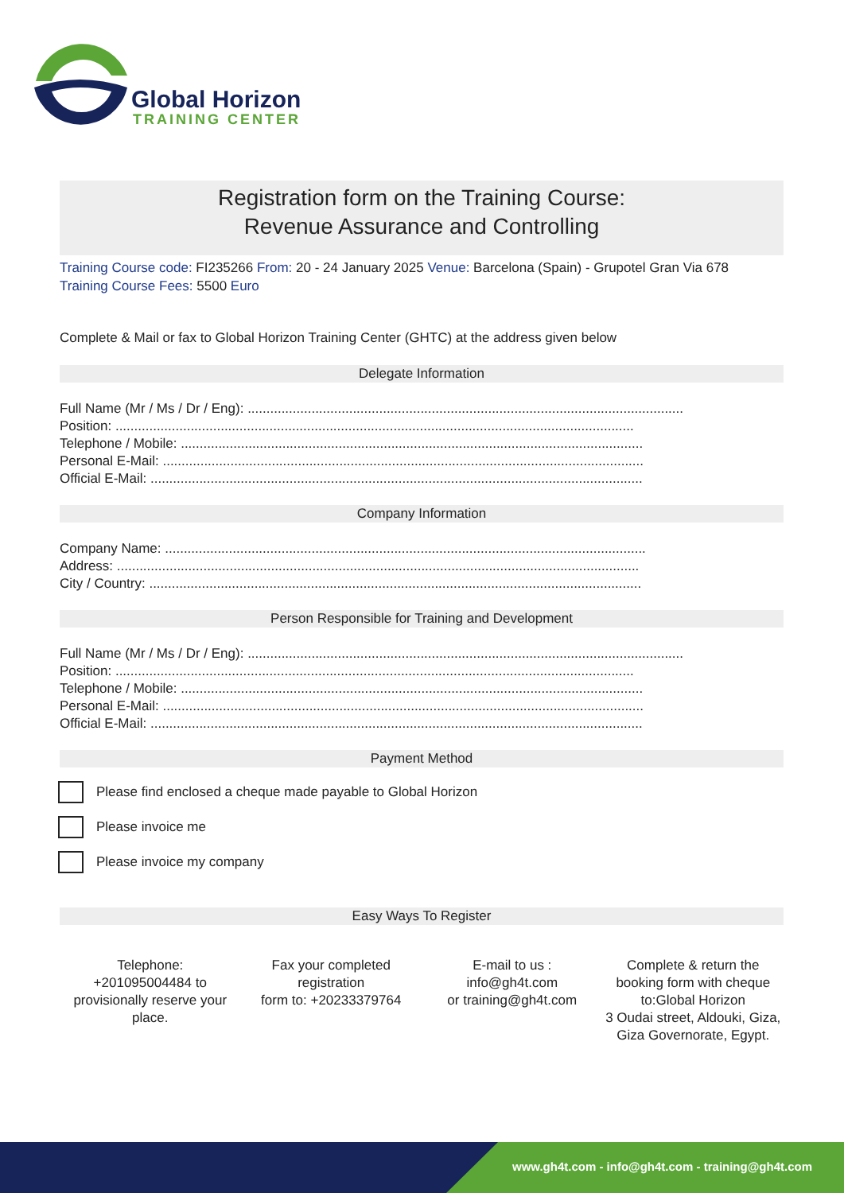Global Horizon
TRAINING CENTER
Registration form on the Training Course:
Revenue Assurance and Controlling
Training Course code: FI235266 From: 20 - 24 January 2025 Venue: Barcelona (Spain) - Grupotel Gran Via 678
Training Course Fees: 5500 Euro
Complete & Mail or fax to Global Horizon Training Center (GHTC) at the address given below
Delegate Information
Full Name (Mr / Ms / Dr / Eng): ....................................................................................................................
Position: ..........................................................................................................................................
Telephone / Mobile: ...........................................................................................................................
Personal E-Mail: ................................................................................................................................
Official E-Mail: ...................................................................................................................................
Company Information
Company Name: ................................................................................................................................
Address: ...........................................................................................................................................
City / Country: ...................................................................................................................................
Person Responsible for Training and Development
Full Name (Mr / Ms / Dr / Eng): ....................................................................................................................
Position: ..........................................................................................................................................
Telephone / Mobile: ...........................................................................................................................
Personal E-Mail: ................................................................................................................................
Official E-Mail: ...................................................................................................................................
Payment Method
Please find enclosed a cheque made payable to Global Horizon
Please invoice me
Please invoice my company
Easy Ways To Register
Telephone:
+201095004484 to provisionally reserve your place.
Fax your completed registration
form to: +20233379764
E-mail to us :
info@gh4t.com
or training@gh4t.com
Complete & return the booking form with cheque to:Global Horizon
3 Oudai street, Aldouki, Giza, Giza Governorate, Egypt.
www.gh4t.com - info@gh4t.com - training@gh4t.com